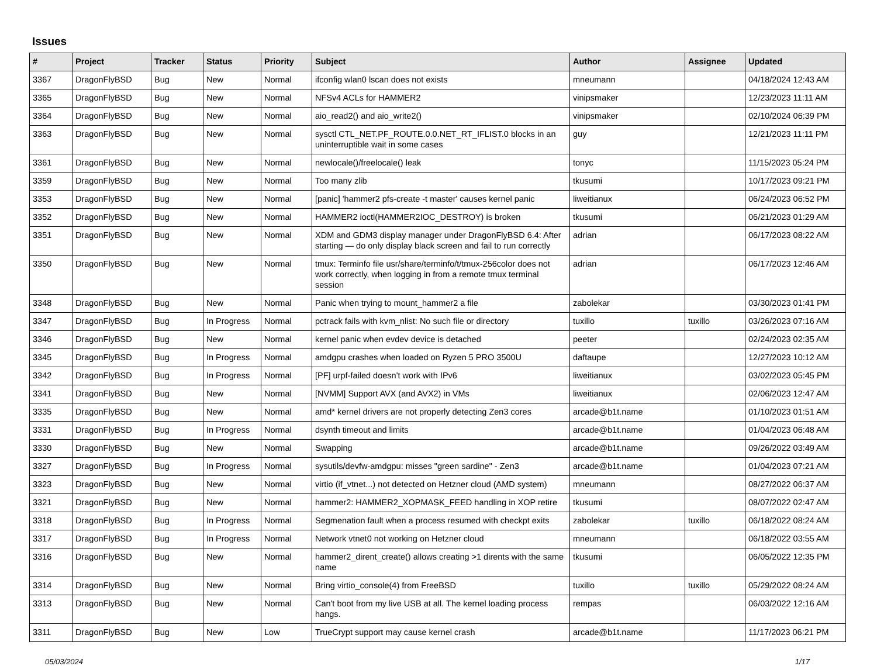Issues
| # | Project | Tracker | Status | Priority | Subject | Author | Assignee | Updated |
| --- | --- | --- | --- | --- | --- | --- | --- | --- |
| 3367 | DragonFlyBSD | Bug | New | Normal | ifconfig wlan0 lscan does not exists | mneumann | | 04/18/2024 12:43 AM |
| 3365 | DragonFlyBSD | Bug | New | Normal | NFSv4 ACLs for HAMMER2 | vinipsmaker | | 12/23/2023 11:11 AM |
| 3364 | DragonFlyBSD | Bug | New | Normal | aio_read2() and aio_write2() | vinipsmaker | | 02/10/2024 06:39 PM |
| 3363 | DragonFlyBSD | Bug | New | Normal | sysctl CTL_NET.PF_ROUTE.0.0.NET_RT_IFLIST.0 blocks in an uninterruptible wait in some cases | guy | | 12/21/2023 11:11 PM |
| 3361 | DragonFlyBSD | Bug | New | Normal | newlocale()/freelocale() leak | tonyc | | 11/15/2023 05:24 PM |
| 3359 | DragonFlyBSD | Bug | New | Normal | Too many zlib | tkusumi | | 10/17/2023 09:21 PM |
| 3353 | DragonFlyBSD | Bug | New | Normal | [panic] 'hammer2 pfs-create -t master' causes kernel panic | liweitianux | | 06/24/2023 06:52 PM |
| 3352 | DragonFlyBSD | Bug | New | Normal | HAMMER2 ioctl(HAMMER2IOC_DESTROY) is broken | tkusumi | | 06/21/2023 01:29 AM |
| 3351 | DragonFlyBSD | Bug | New | Normal | XDM and GDM3 display manager under DragonFlyBSD 6.4: After starting — do only display black screen and fail to run correctly | adrian | | 06/17/2023 08:22 AM |
| 3350 | DragonFlyBSD | Bug | New | Normal | tmux: Terminfo file usr/share/terminfo/t/tmux-256color does not work correctly, when logging in from a remote tmux terminal session | adrian | | 06/17/2023 12:46 AM |
| 3348 | DragonFlyBSD | Bug | New | Normal | Panic when trying to mount_hammer2 a file | zabolekar | | 03/30/2023 01:41 PM |
| 3347 | DragonFlyBSD | Bug | In Progress | Normal | pctrack fails with kvm_nlist: No such file or directory | tuxillo | tuxillo | 03/26/2023 07:16 AM |
| 3346 | DragonFlyBSD | Bug | New | Normal | kernel panic when evdev device is detached | peeter | | 02/24/2023 02:35 AM |
| 3345 | DragonFlyBSD | Bug | In Progress | Normal | amdgpu crashes when loaded on Ryzen 5 PRO 3500U | daftaupe | | 12/27/2023 10:12 AM |
| 3342 | DragonFlyBSD | Bug | In Progress | Normal | [PF] urpf-failed doesn't work with IPv6 | liweitianux | | 03/02/2023 05:45 PM |
| 3341 | DragonFlyBSD | Bug | New | Normal | [NVMM] Support AVX (and AVX2) in VMs | liweitianux | | 02/06/2023 12:47 AM |
| 3335 | DragonFlyBSD | Bug | New | Normal | amd* kernel drivers are not properly detecting Zen3 cores | arcade@b1t.name | | 01/10/2023 01:51 AM |
| 3331 | DragonFlyBSD | Bug | In Progress | Normal | dsynth timeout and limits | arcade@b1t.name | | 01/04/2023 06:48 AM |
| 3330 | DragonFlyBSD | Bug | New | Normal | Swapping | arcade@b1t.name | | 09/26/2022 03:49 AM |
| 3327 | DragonFlyBSD | Bug | In Progress | Normal | sysutils/devfw-amdgpu: misses "green sardine" - Zen3 | arcade@b1t.name | | 01/04/2023 07:21 AM |
| 3323 | DragonFlyBSD | Bug | New | Normal | virtio (if_vtnet...) not detected on Hetzner cloud (AMD system) | mneumann | | 08/27/2022 06:37 AM |
| 3321 | DragonFlyBSD | Bug | New | Normal | hammer2: HAMMER2_XOPMASK_FEED handling in XOP retire | tkusumi | | 08/07/2022 02:47 AM |
| 3318 | DragonFlyBSD | Bug | In Progress | Normal | Segmenation fault when a process resumed with checkpt exits | zabolekar | tuxillo | 06/18/2022 08:24 AM |
| 3317 | DragonFlyBSD | Bug | In Progress | Normal | Network vtnet0 not working on Hetzner cloud | mneumann | | 06/18/2022 03:55 AM |
| 3316 | DragonFlyBSD | Bug | New | Normal | hammer2_dirent_create() allows creating >1 dirents with the same name | tkusumi | | 06/05/2022 12:35 PM |
| 3314 | DragonFlyBSD | Bug | New | Normal | Bring virtio_console(4) from FreeBSD | tuxillo | tuxillo | 05/29/2022 08:24 AM |
| 3313 | DragonFlyBSD | Bug | New | Normal | Can't boot from my live USB at all. The kernel loading process hangs. | rempas | | 06/03/2022 12:16 AM |
| 3311 | DragonFlyBSD | Bug | New | Low | TrueCrypt support may cause kernel crash | arcade@b1t.name | | 11/17/2023 06:21 PM |
05/03/2024 1/17